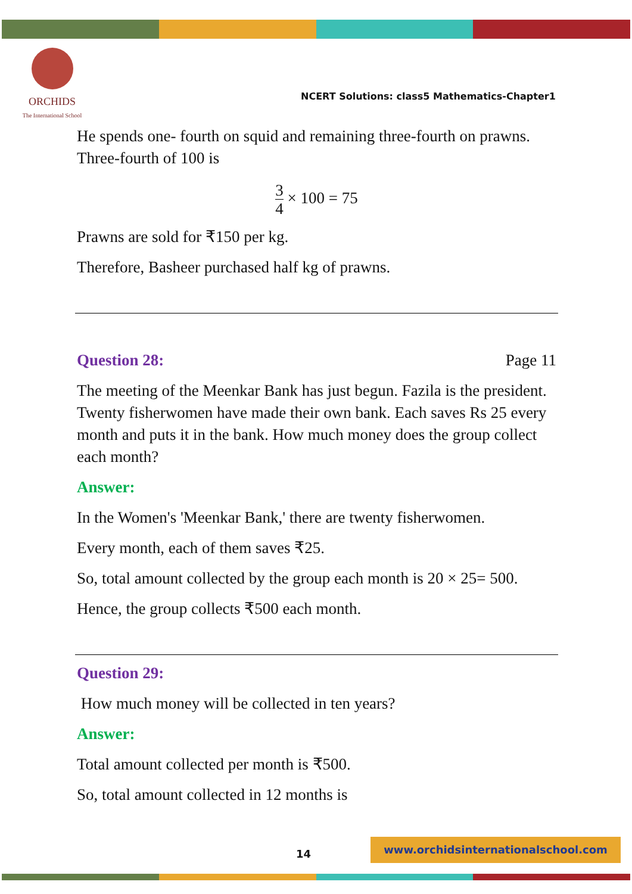ORCHIDS
The International School
NCERT Solutions: class5 Mathematics-Chapter1
He spends one- fourth on squid and remaining three-fourth on prawns. Three-fourth of 100 is
3 4 × 100 = 75
Prawns are sold for ₹150 per kg.
Therefore, Basheer purchased half kg of prawns.
Question 28: Page 11
The meeting of the Meenkar Bank has just begun. Fazila is the president. Twenty fisherwomen have made their own bank. Each saves Rs 25 every month and puts it in the bank. How much money does the group collect each month?
Answer:
In the Women's 'Meenkar Bank,' there are twenty fisherwomen.
Every month, each of them saves ₹25.
So, total amount collected by the group each month is 20 × 25= 500.
Hence, the group collects ₹500 each month.
Question 29:
How much money will be collected in ten years?
Answer:
Total amount collected per month is ₹500.
So, total amount collected in 12 months is
14
www.orchidsinternationalschool.com